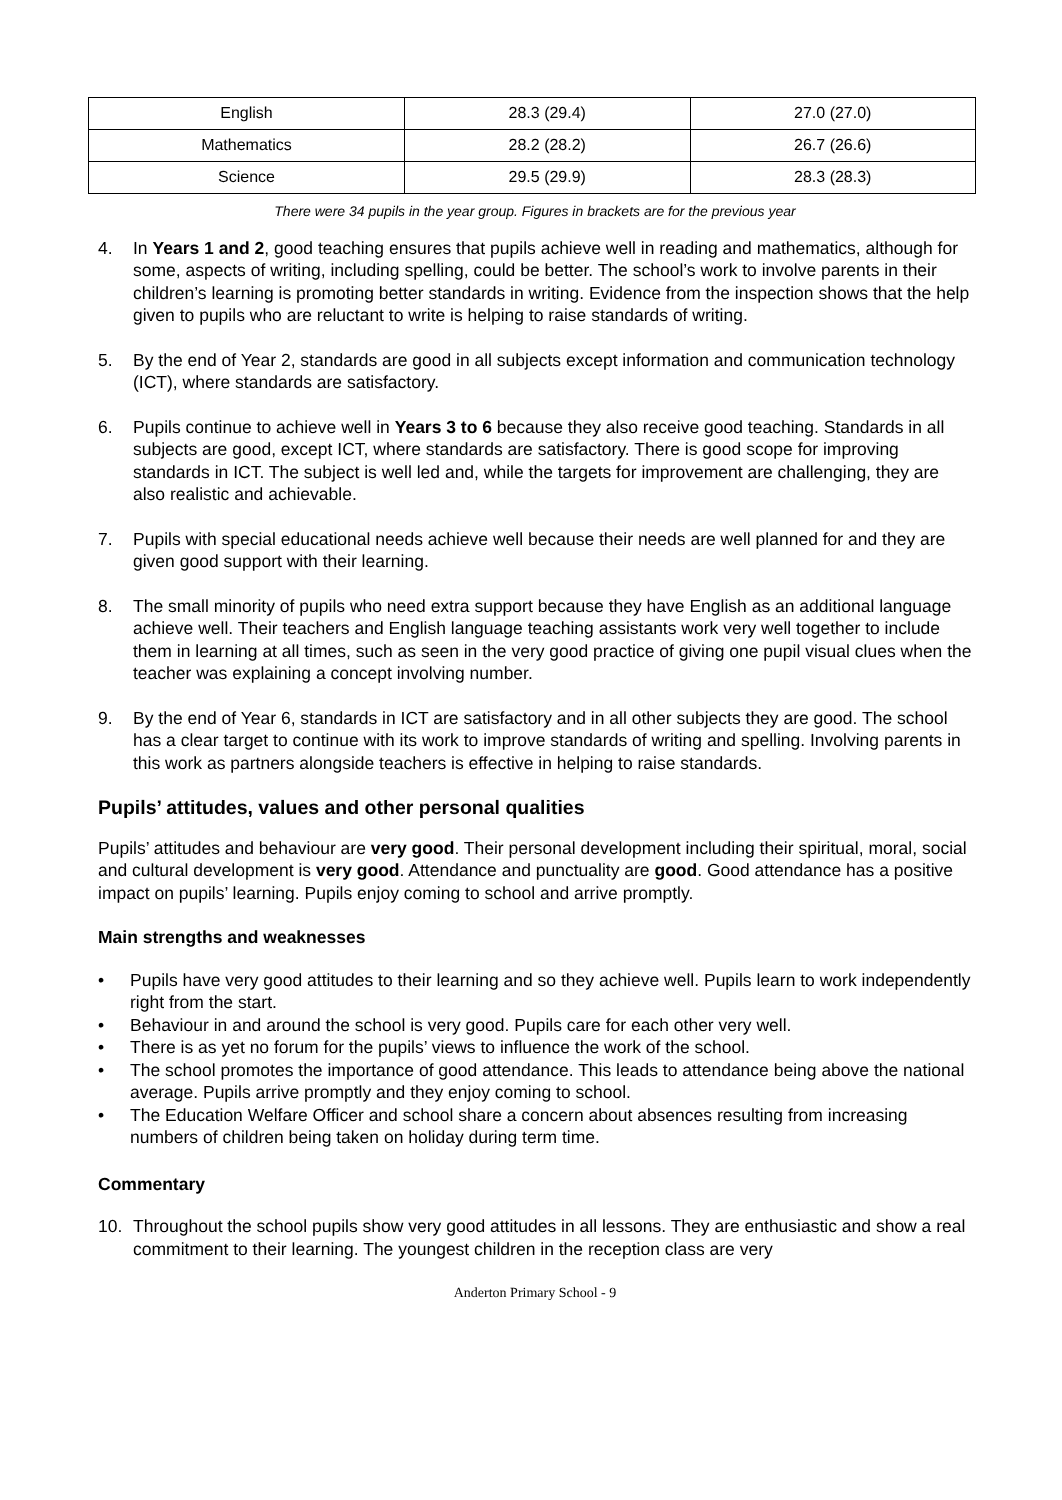| English | 28.3 (29.4) | 27.0 (27.0) |
| Mathematics | 28.2 (28.2) | 26.7 (26.6) |
| Science | 29.5 (29.9) | 28.3 (28.3) |
There were 34 pupils in the year group. Figures in brackets are for the previous year
4. In Years 1 and 2, good teaching ensures that pupils achieve well in reading and mathematics, although for some, aspects of writing, including spelling, could be better. The school’s work to involve parents in their children’s learning is promoting better standards in writing. Evidence from the inspection shows that the help given to pupils who are reluctant to write is helping to raise standards of writing.
5. By the end of Year 2, standards are good in all subjects except information and communication technology (ICT), where standards are satisfactory.
6. Pupils continue to achieve well in Years 3 to 6 because they also receive good teaching. Standards in all subjects are good, except ICT, where standards are satisfactory. There is good scope for improving standards in ICT. The subject is well led and, while the targets for improvement are challenging, they are also realistic and achievable.
7. Pupils with special educational needs achieve well because their needs are well planned for and they are given good support with their learning.
8. The small minority of pupils who need extra support because they have English as an additional language achieve well. Their teachers and English language teaching assistants work very well together to include them in learning at all times, such as seen in the very good practice of giving one pupil visual clues when the teacher was explaining a concept involving number.
9. By the end of Year 6, standards in ICT are satisfactory and in all other subjects they are good. The school has a clear target to continue with its work to improve standards of writing and spelling. Involving parents in this work as partners alongside teachers is effective in helping to raise standards.
Pupils’ attitudes, values and other personal qualities
Pupils’ attitudes and behaviour are very good. Their personal development including their spiritual, moral, social and cultural development is very good. Attendance and punctuality are good. Good attendance has a positive impact on pupils’ learning. Pupils enjoy coming to school and arrive promptly.
Main strengths and weaknesses
• Pupils have very good attitudes to their learning and so they achieve well. Pupils learn to work independently right from the start.
• Behaviour in and around the school is very good. Pupils care for each other very well.
• There is as yet no forum for the pupils’ views to influence the work of the school.
• The school promotes the importance of good attendance. This leads to attendance being above the national average. Pupils arrive promptly and they enjoy coming to school.
• The Education Welfare Officer and school share a concern about absences resulting from increasing numbers of children being taken on holiday during term time.
Commentary
10. Throughout the school pupils show very good attitudes in all lessons. They are enthusiastic and show a real commitment to their learning. The youngest children in the reception class are very
Anderton Primary School - 9